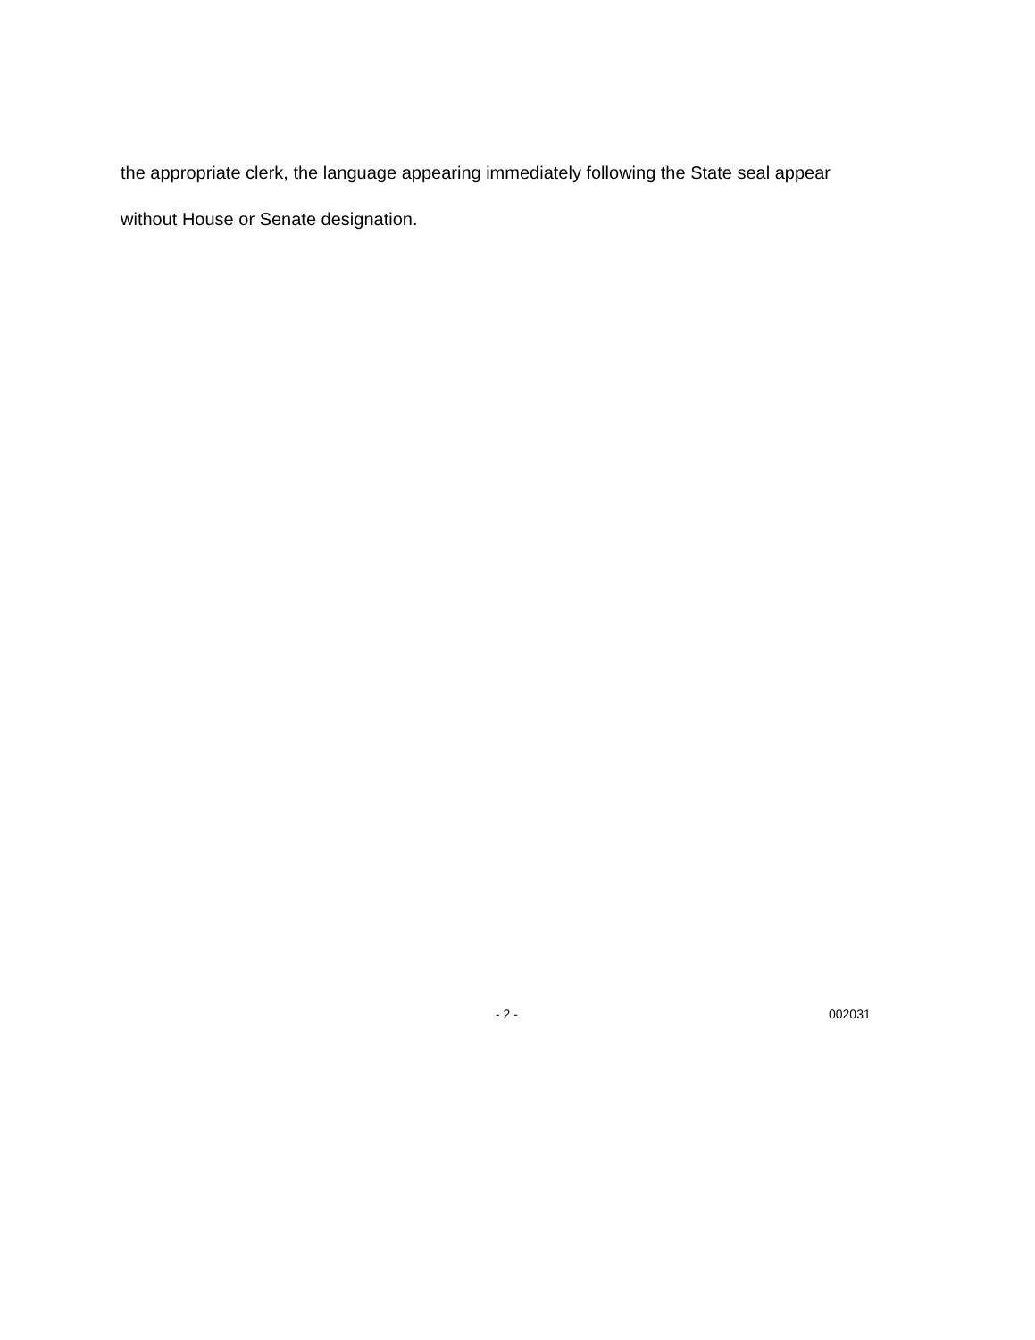the appropriate clerk, the language appearing immediately following the State seal appear
without House or Senate designation.
- 2 - 002031